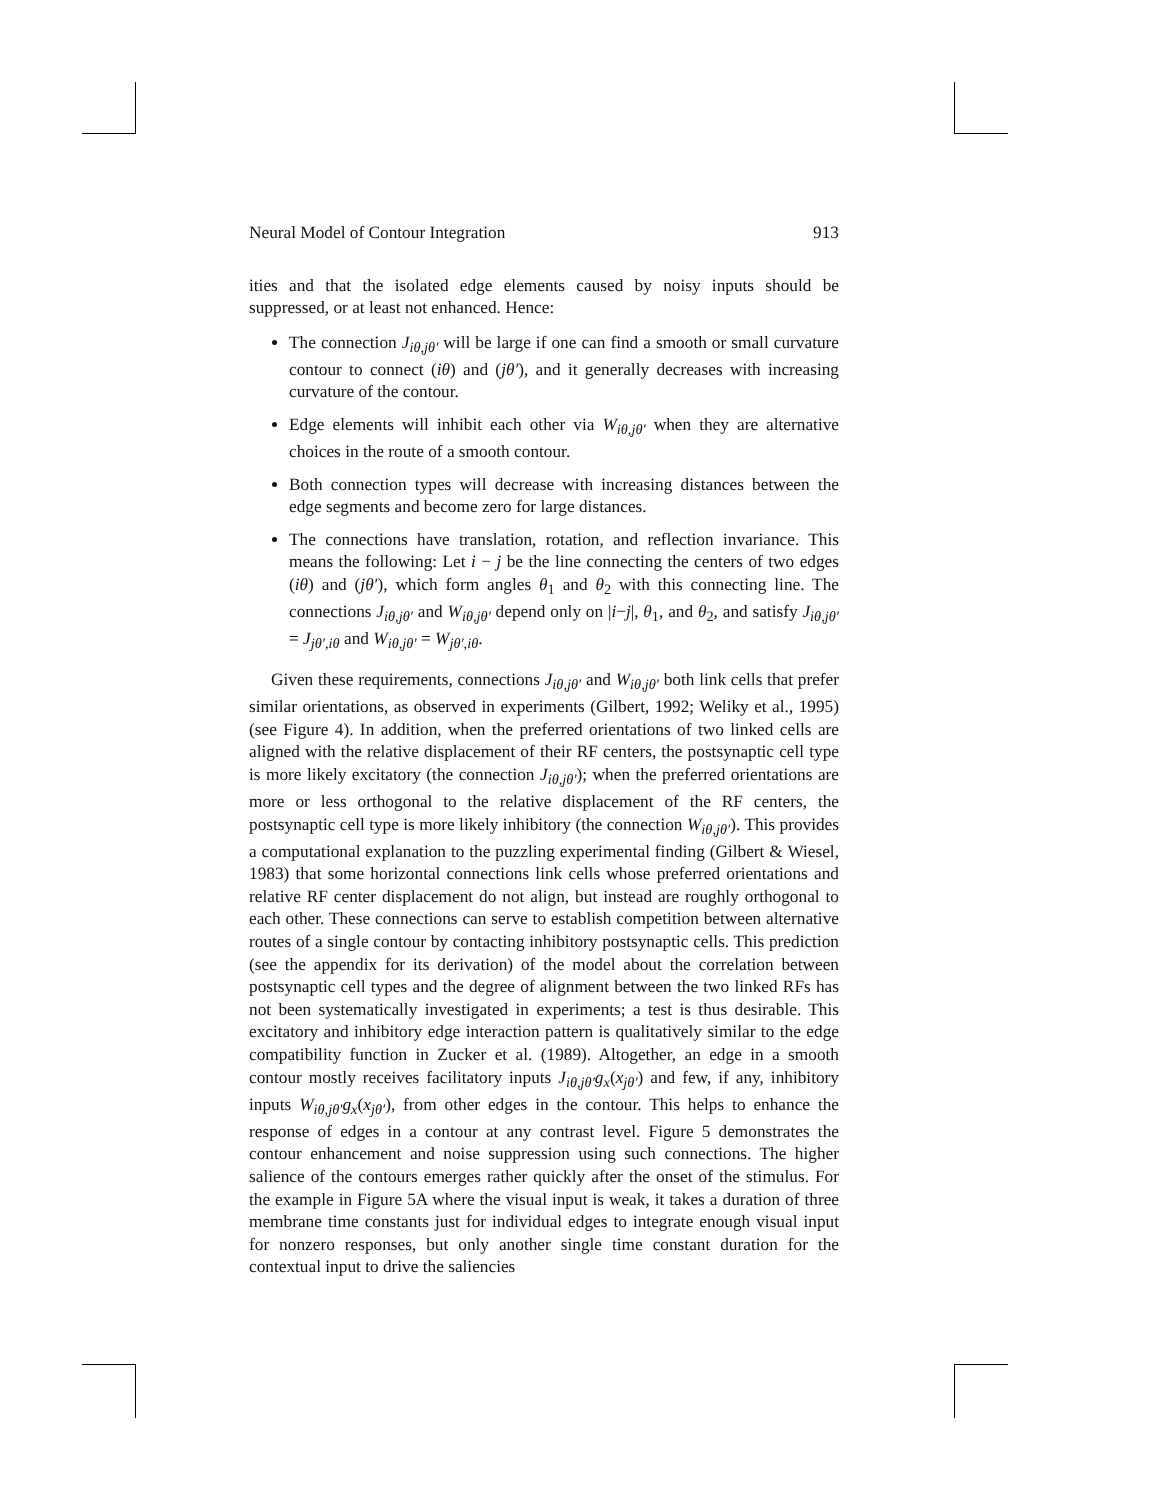Neural Model of Contour Integration 913
ities and that the isolated edge elements caused by noisy inputs should be suppressed, or at least not enhanced. Hence:
The connection J<sub>iθ,jθ′</sub> will be large if one can find a smooth or small curvature contour to connect (iθ) and (jθ′), and it generally decreases with increasing curvature of the contour.
Edge elements will inhibit each other via W<sub>iθ,jθ′</sub> when they are alternative choices in the route of a smooth contour.
Both connection types will decrease with increasing distances between the edge segments and become zero for large distances.
The connections have translation, rotation, and reflection invariance. This means the following: Let i − j be the line connecting the centers of two edges (iθ) and (jθ′), which form angles θ<sub>1</sub> and θ<sub>2</sub> with this connecting line. The connections J<sub>iθ,jθ′</sub> and W<sub>iθ,jθ′</sub> depend only on |i−j|, θ<sub>1</sub>, and θ<sub>2</sub>, and satisfy J<sub>iθ,jθ′</sub> = J<sub>jθ′,iθ</sub> and W<sub>iθ,jθ′</sub> = W<sub>jθ′,iθ</sub>.
Given these requirements, connections J<sub>iθ,jθ′</sub> and W<sub>iθ,jθ′</sub> both link cells that prefer similar orientations, as observed in experiments (Gilbert, 1992; Weliky et al., 1995) (see Figure 4). In addition, when the preferred orientations of two linked cells are aligned with the relative displacement of their RF centers, the postsynaptic cell type is more likely excitatory (the connection J<sub>iθ,jθ′</sub>); when the preferred orientations are more or less orthogonal to the relative displacement of the RF centers, the postsynaptic cell type is more likely inhibitory (the connection W<sub>iθ,jθ′</sub>). This provides a computational explanation to the puzzling experimental finding (Gilbert & Wiesel, 1983) that some horizontal connections link cells whose preferred orientations and relative RF center displacement do not align, but instead are roughly orthogonal to each other. These connections can serve to establish competition between alternative routes of a single contour by contacting inhibitory postsynaptic cells. This prediction (see the appendix for its derivation) of the model about the correlation between postsynaptic cell types and the degree of alignment between the two linked RFs has not been systematically investigated in experiments; a test is thus desirable. This excitatory and inhibitory edge interaction pattern is qualitatively similar to the edge compatibility function in Zucker et al. (1989). Altogether, an edge in a smooth contour mostly receives facilitatory inputs J<sub>iθ,jθ′</sub>g<sub>x</sub>(x<sub>jθ′</sub>) and few, if any, inhibitory inputs W<sub>iθ,jθ′</sub>g<sub>x</sub>(x<sub>jθ′</sub>), from other edges in the contour. This helps to enhance the response of edges in a contour at any contrast level. Figure 5 demonstrates the contour enhancement and noise suppression using such connections. The higher salience of the contours emerges rather quickly after the onset of the stimulus. For the example in Figure 5A where the visual input is weak, it takes a duration of three membrane time constants just for individual edges to integrate enough visual input for nonzero responses, but only another single time constant duration for the contextual input to drive the saliencies